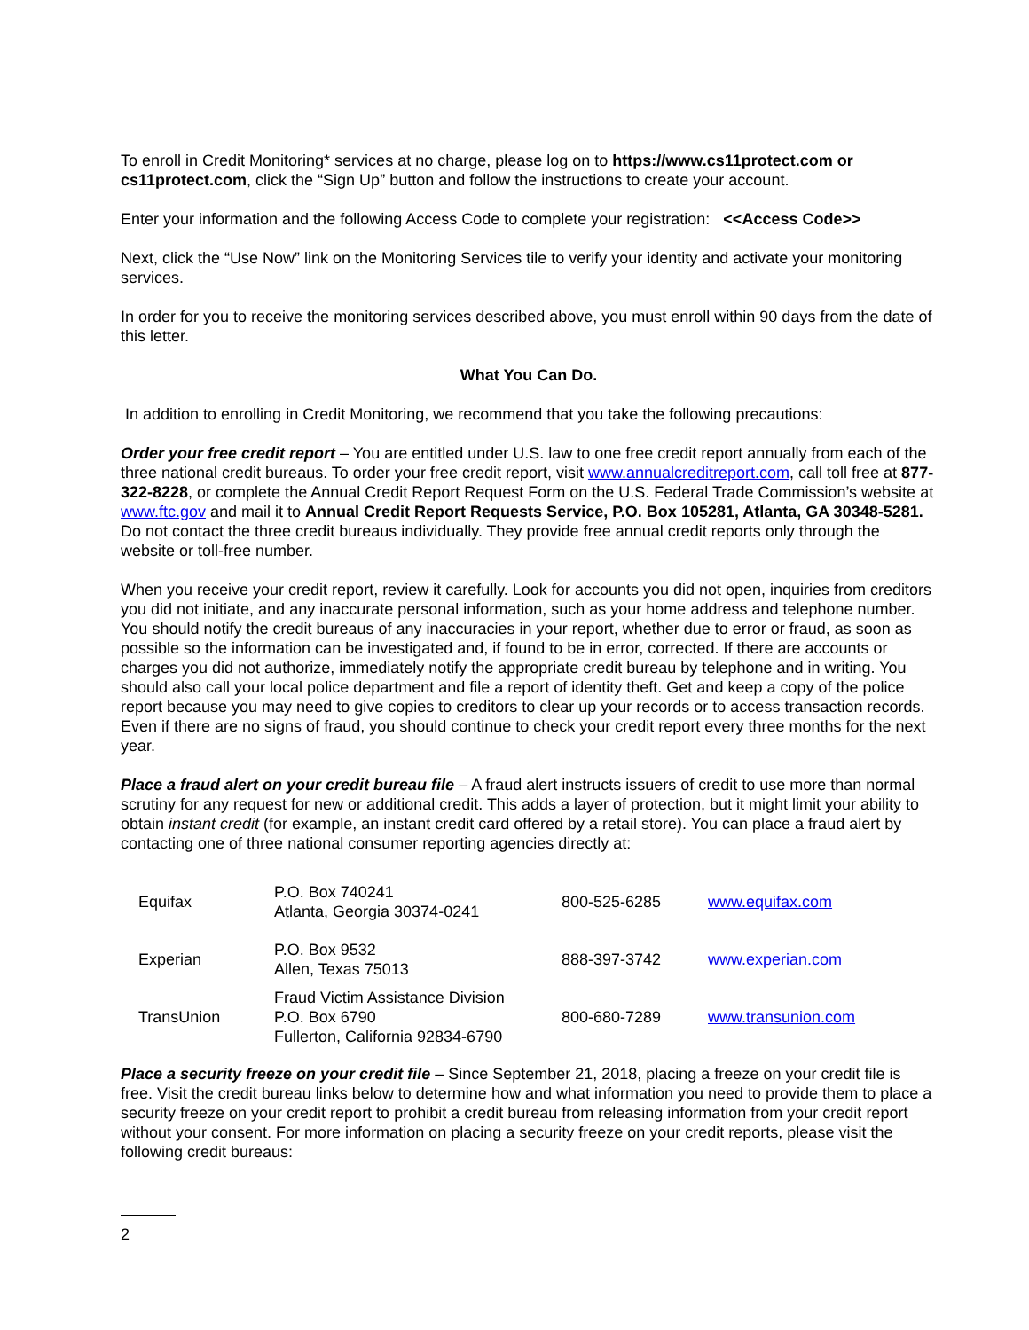To enroll in Credit Monitoring* services at no charge, please log on to https://www.cs11protect.com or cs11protect.com, click the “Sign Up” button and follow the instructions to create your account.
Enter your information and the following Access Code to complete your registration: <<Access Code>>
Next, click the “Use Now” link on the Monitoring Services tile to verify your identity and activate your monitoring services.
In order for you to receive the monitoring services described above, you must enroll within 90 days from the date of this letter.
What You Can Do.
In addition to enrolling in Credit Monitoring, we recommend that you take the following precautions:
Order your free credit report – You are entitled under U.S. law to one free credit report annually from each of the three national credit bureaus. To order your free credit report, visit www.annualcreditreport.com, call toll free at 877-322-8228, or complete the Annual Credit Report Request Form on the U.S. Federal Trade Commission’s website at www.ftc.gov and mail it to Annual Credit Report Requests Service, P.O. Box 105281, Atlanta, GA 30348-5281. Do not contact the three credit bureaus individually. They provide free annual credit reports only through the website or toll-free number.
When you receive your credit report, review it carefully. Look for accounts you did not open, inquiries from creditors you did not initiate, and any inaccurate personal information, such as your home address and telephone number. You should notify the credit bureaus of any inaccuracies in your report, whether due to error or fraud, as soon as possible so the information can be investigated and, if found to be in error, corrected. If there are accounts or charges you did not authorize, immediately notify the appropriate credit bureau by telephone and in writing. You should also call your local police department and file a report of identity theft. Get and keep a copy of the police report because you may need to give copies to creditors to clear up your records or to access transaction records. Even if there are no signs of fraud, you should continue to check your credit report every three months for the next year.
Place a fraud alert on your credit bureau file – A fraud alert instructs issuers of credit to use more than normal scrutiny for any request for new or additional credit. This adds a layer of protection, but it might limit your ability to obtain instant credit (for example, an instant credit card offered by a retail store). You can place a fraud alert by contacting one of three national consumer reporting agencies directly at:
| Equifax | P.O. Box 740241 Atlanta, Georgia 30374-0241 | 800-525-6285 | www.equifax.com |
| Experian | P.O. Box 9532 Allen, Texas 75013 | 888-397-3742 | www.experian.com |
| TransUnion | Fraud Victim Assistance Division P.O. Box 6790 Fullerton, California 92834-6790 | 800-680-7289 | www.transunion.com |
Place a security freeze on your credit file – Since September 21, 2018, placing a freeze on your credit file is free. Visit the credit bureau links below to determine how and what information you need to provide them to place a security freeze on your credit report to prohibit a credit bureau from releasing information from your credit report without your consent. For more information on placing a security freeze on your credit reports, please visit the following credit bureaus:
2